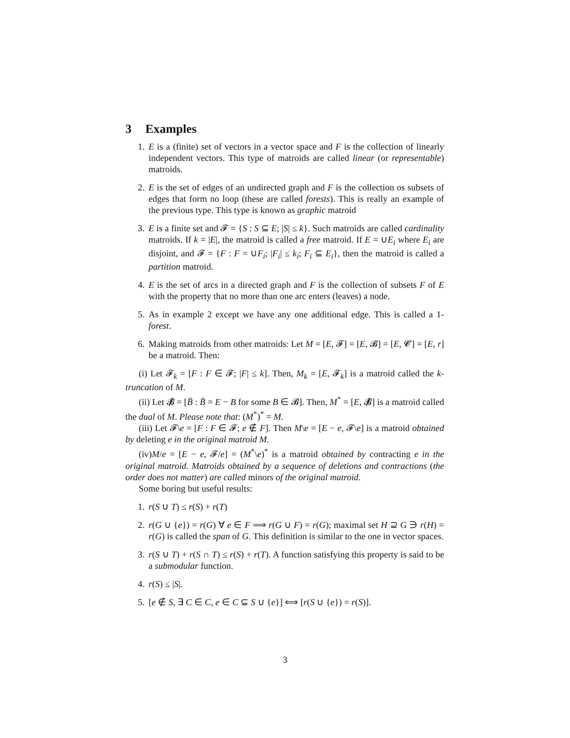3 Examples
1. E is a (finite) set of vectors in a vector space and F is the collection of linearly independent vectors. This type of matroids are called linear (or representable) matroids.
2. E is the set of edges of an undirected graph and F is the collection os subsets of edges that form no loop (these are called forests). This is really an example of the previous type. This type is known as graphic matroid
3. E is a finite set and 𝓕 = {S : S ⊆ E; |S| ≤ k}. Such matroids are called cardinality matroids. If k = |E|, the matroid is called a free matroid. If E = ∪E<sub>i</sub> where E<sub>i</sub> are disjoint, and 𝓕 = {F : F = ∪F<sub>i</sub>; |F<sub>i</sub>| ≤ k<sub>i</sub>; F<sub>i</sub> ⊆ E<sub>i</sub>}, then the matroid is called a partition matroid.
4. E is the set of arcs in a directed graph and F is the collection of subsets F of E with the property that no more than one arc enters (leaves) a node.
5. As in example 2 except we have any one additional edge. This is called a 1-forest.
6. Making matroids from other matroids: Let M = [E, 𝓕] = [E, 𝓑] = [E, 𝓒] = [E, r] be a matroid. Then:
(i) Let 𝓕<sub>k</sub> = [F : F ∈ 𝓕; |F| ≤ k]. Then, M<sub>k</sub> = [E, 𝓕<sub>k</sub>] is a matroid called the k-truncation of M.
(ii) Let 𝓑̸ = [B̄ : B̄ = E − B for some B ∈ 𝓑]. Then, M<sup>*</sup> = [E, 𝓑̸] is a matroid called the dual of M. Please note that: (M<sup>*</sup>)<sup>*</sup> = M.
(iii) Let 𝓕\e = [F : F ∈ 𝓕; e ∉ F]. Then M\e = [E − e, 𝓕\e] is a matroid obtained by deleting e in the original matroid M.
(iv)M/e = [E − e, 𝓕/e] = (M<sup>*</sup>\e)<sup>*</sup> is a matroid obtained by contracting e in the original matroid. Matroids obtained by a sequence of deletions and contractions (the order does not matter) are called minors of the original matroid.
Some boring but useful results:
1. r(S ∪ T) ≤ r(S) + r(T)
2. r(G ∪ {e}) = r(G) ∀ e ∈ F ⟹ r(G ∪ F) = r(G); maximal set H ⊇ G ∋ r(H) = r(G) is called the span of G. This definition is similar to the one in vector spaces.
3. r(S ∪ T) + r(S ∩ T) ≤ r(S) + r(T). A function satisfying this property is said to be a submodular function.
4. r(S) ≤ |S|.
5. [e ∉ S, ∃ C ∈ C, e ∈ C ⊆ S ∪ {e}] ⟺ [r(S ∪ {e}) = r(S)].
3